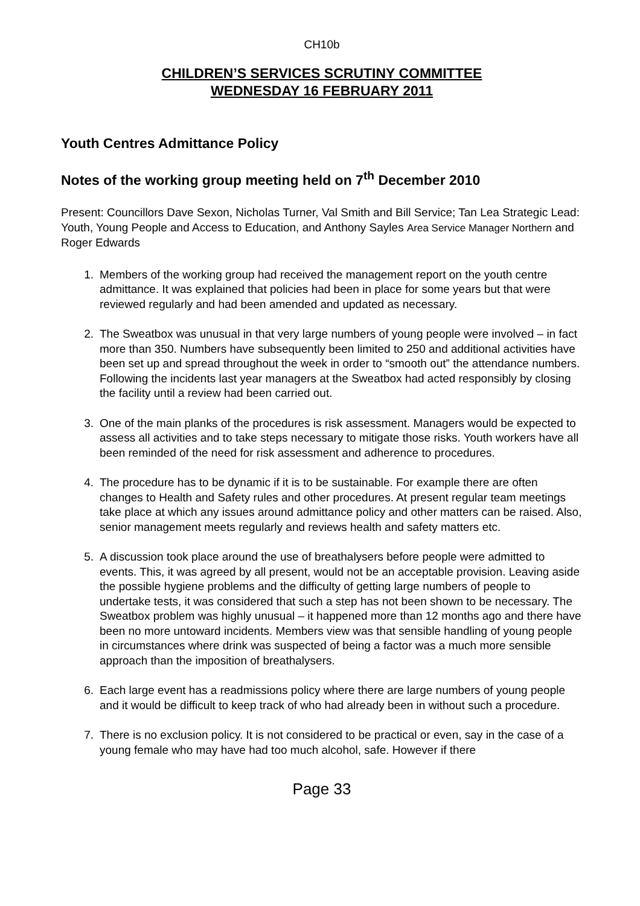CH10b
CHILDREN’S SERVICES SCRUTINY COMMITTEE
WEDNESDAY 16 FEBRUARY 2011
Youth Centres Admittance Policy
Notes of the working group meeting held on 7<sup>th</sup> December 2010
Present: Councillors Dave Sexon, Nicholas Turner, Val Smith and Bill Service; Tan Lea Strategic Lead: Youth, Young People and Access to Education, and Anthony Sayles Area Service Manager Northern and Roger Edwards
1. Members of the working group had received the management report on the youth centre admittance. It was explained that policies had been in place for some years but that were reviewed regularly and had been amended and updated as necessary.
2. The Sweatbox was unusual in that very large numbers of young people were involved – in fact more than 350. Numbers have subsequently been limited to 250 and additional activities have been set up and spread throughout the week in order to “smooth out” the attendance numbers. Following the incidents last year managers at the Sweatbox had acted responsibly by closing the facility until a review had been carried out.
3. One of the main planks of the procedures is risk assessment. Managers would be expected to assess all activities and to take steps necessary to mitigate those risks. Youth workers have all been reminded of the need for risk assessment and adherence to procedures.
4. The procedure has to be dynamic if it is to be sustainable. For example there are often changes to Health and Safety rules and other procedures. At present regular team meetings take place at which any issues around admittance policy and other matters can be raised. Also, senior management meets regularly and reviews health and safety matters etc.
5. A discussion took place around the use of breathalysers before people were admitted to events. This, it was agreed by all present, would not be an acceptable provision. Leaving aside the possible hygiene problems and the difficulty of getting large numbers of people to undertake tests, it was considered that such a step has not been shown to be necessary. The Sweatbox problem was highly unusual – it happened more than 12 months ago and there have been no more untoward incidents. Members view was that sensible handling of young people in circumstances where drink was suspected of being a factor was a much more sensible approach than the imposition of breathalysers.
6. Each large event has a readmissions policy where there are large numbers of young people and it would be difficult to keep track of who had already been in without such a procedure.
7. There is no exclusion policy. It is not considered to be practical or even, say in the case of a young female who may have had too much alcohol, safe. However if there
Page 33